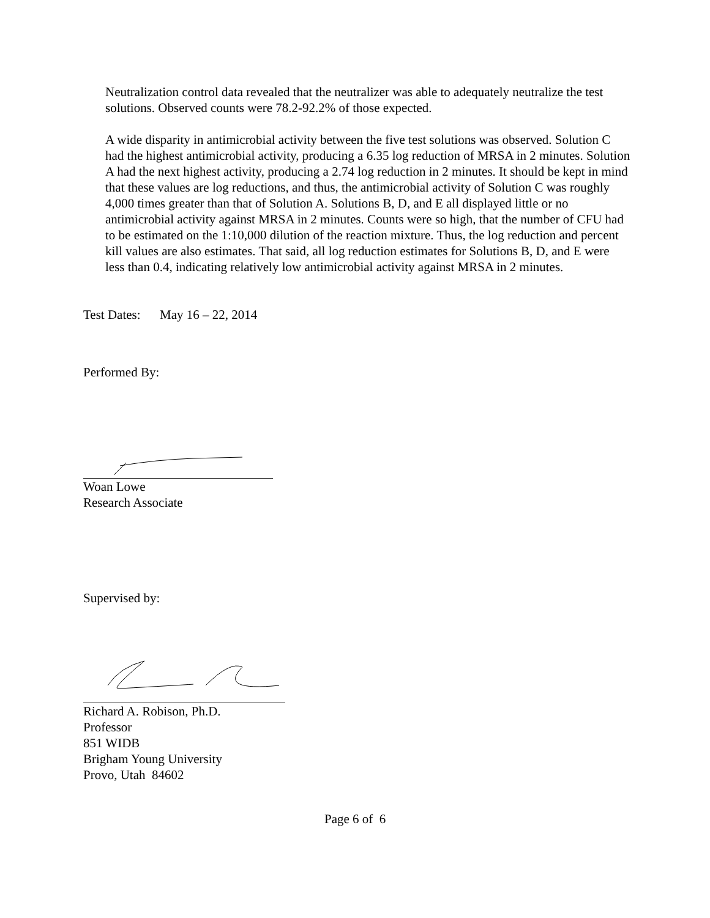Neutralization control data revealed that the neutralizer was able to adequately neutralize the test solutions. Observed counts were 78.2-92.2% of those expected.
A wide disparity in antimicrobial activity between the five test solutions was observed. Solution C had the highest antimicrobial activity, producing a 6.35 log reduction of MRSA in 2 minutes. Solution A had the next highest activity, producing a 2.74 log reduction in 2 minutes. It should be kept in mind that these values are log reductions, and thus, the antimicrobial activity of Solution C was roughly 4,000 times greater than that of Solution A. Solutions B, D, and E all displayed little or no antimicrobial activity against MRSA in 2 minutes. Counts were so high, that the number of CFU had to be estimated on the 1:10,000 dilution of the reaction mixture. Thus, the log reduction and percent kill values are also estimates. That said, all log reduction estimates for Solutions B, D, and E were less than 0.4, indicating relatively low antimicrobial activity against MRSA in 2 minutes.
Test Dates: May 16 – 22, 2014
Performed By:
Woan Lowe
Research Associate
Supervised by:
Richard A. Robison, Ph.D.
Professor
851 WIDB
Brigham Young University
Provo, Utah 84602
Page 6 of 6